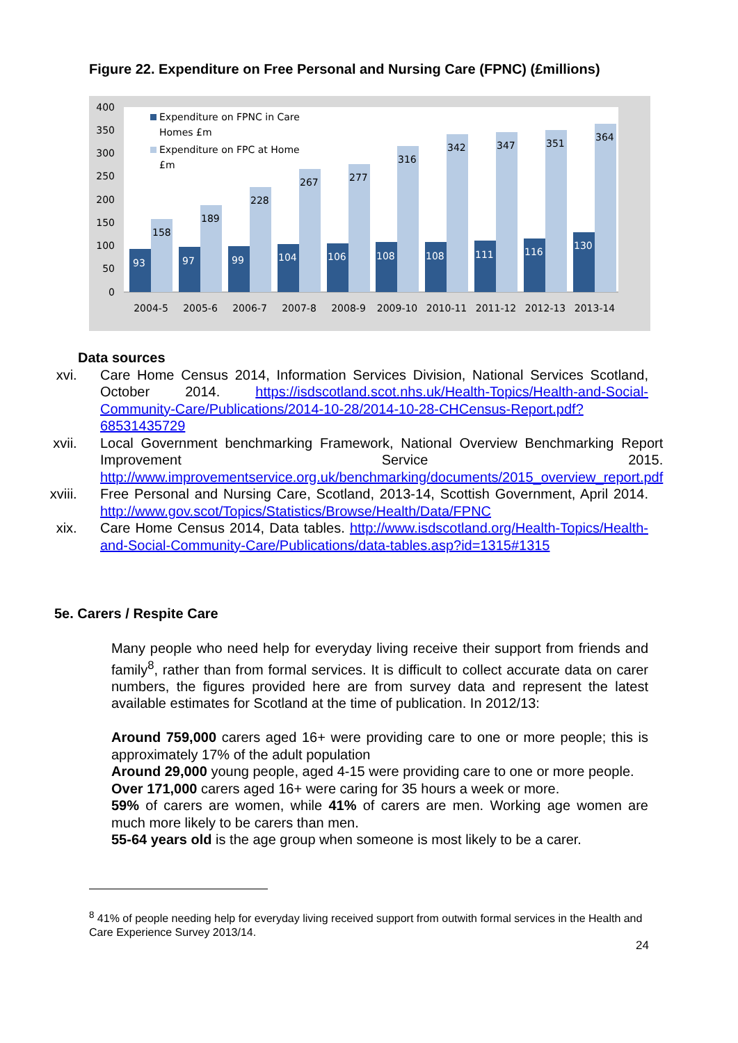Figure 22. Expenditure on Free Personal and Nursing Care (FPNC) (£millions)
400
350
300
250
200
150
100
50
0
93
97
99
104
106
108
108
111
116
130
158
189
228
267
277
316
342
347
351
364
Expenditure on FPNC in Care
Homes £m
Expenditure on FPC at Home
£m
2004-5
2005-6
2006-7
2007-8
2008-9
2009-10
2010-11
2011-12
2012-13
2013-14
Data sources
xvi. Care Home Census 2014, Information Services Division, National Services Scotland, October 2014. https://isdscotland.scot.nhs.uk/Health-Topics/Health-and-Social-Community-Care/Publications/2014-10-28/2014-10-28-CHCensus-Report.pdf?68531435729
xvii. Local Government benchmarking Framework, National Overview Benchmarking Report Improvement Service 2015. http://www.improvementservice.org.uk/benchmarking/documents/2015_overview_report.pdf
xviii. Free Personal and Nursing Care, Scotland, 2013-14, Scottish Government, April 2014. http://www.gov.scot/Topics/Statistics/Browse/Health/Data/FPNC
xix. Care Home Census 2014, Data tables. http://www.isdscotland.org/Health-Topics/Health-and-Social-Community-Care/Publications/data-tables.asp?id=1315#1315
5e. Carers / Respite Care
Many people who need help for everyday living receive their support from friends and family<sup>8</sup>, rather than from formal services. It is difficult to collect accurate data on carer numbers, the figures provided here are from survey data and represent the latest available estimates for Scotland at the time of publication. In 2012/13:
Around 759,000 carers aged 16+ were providing care to one or more people; this is approximately 17% of the adult population
Around 29,000 young people, aged 4-15 were providing care to one or more people.
Over 171,000 carers aged 16+ were caring for 35 hours a week or more.
59% of carers are women, while 41% of carers are men. Working age women are much more likely to be carers than men.
55-64 years old is the age group when someone is most likely to be a carer.
<sup>8</sup> 41% of people needing help for everyday living received support from outwith formal services in the Health and Care Experience Survey 2013/14.
24